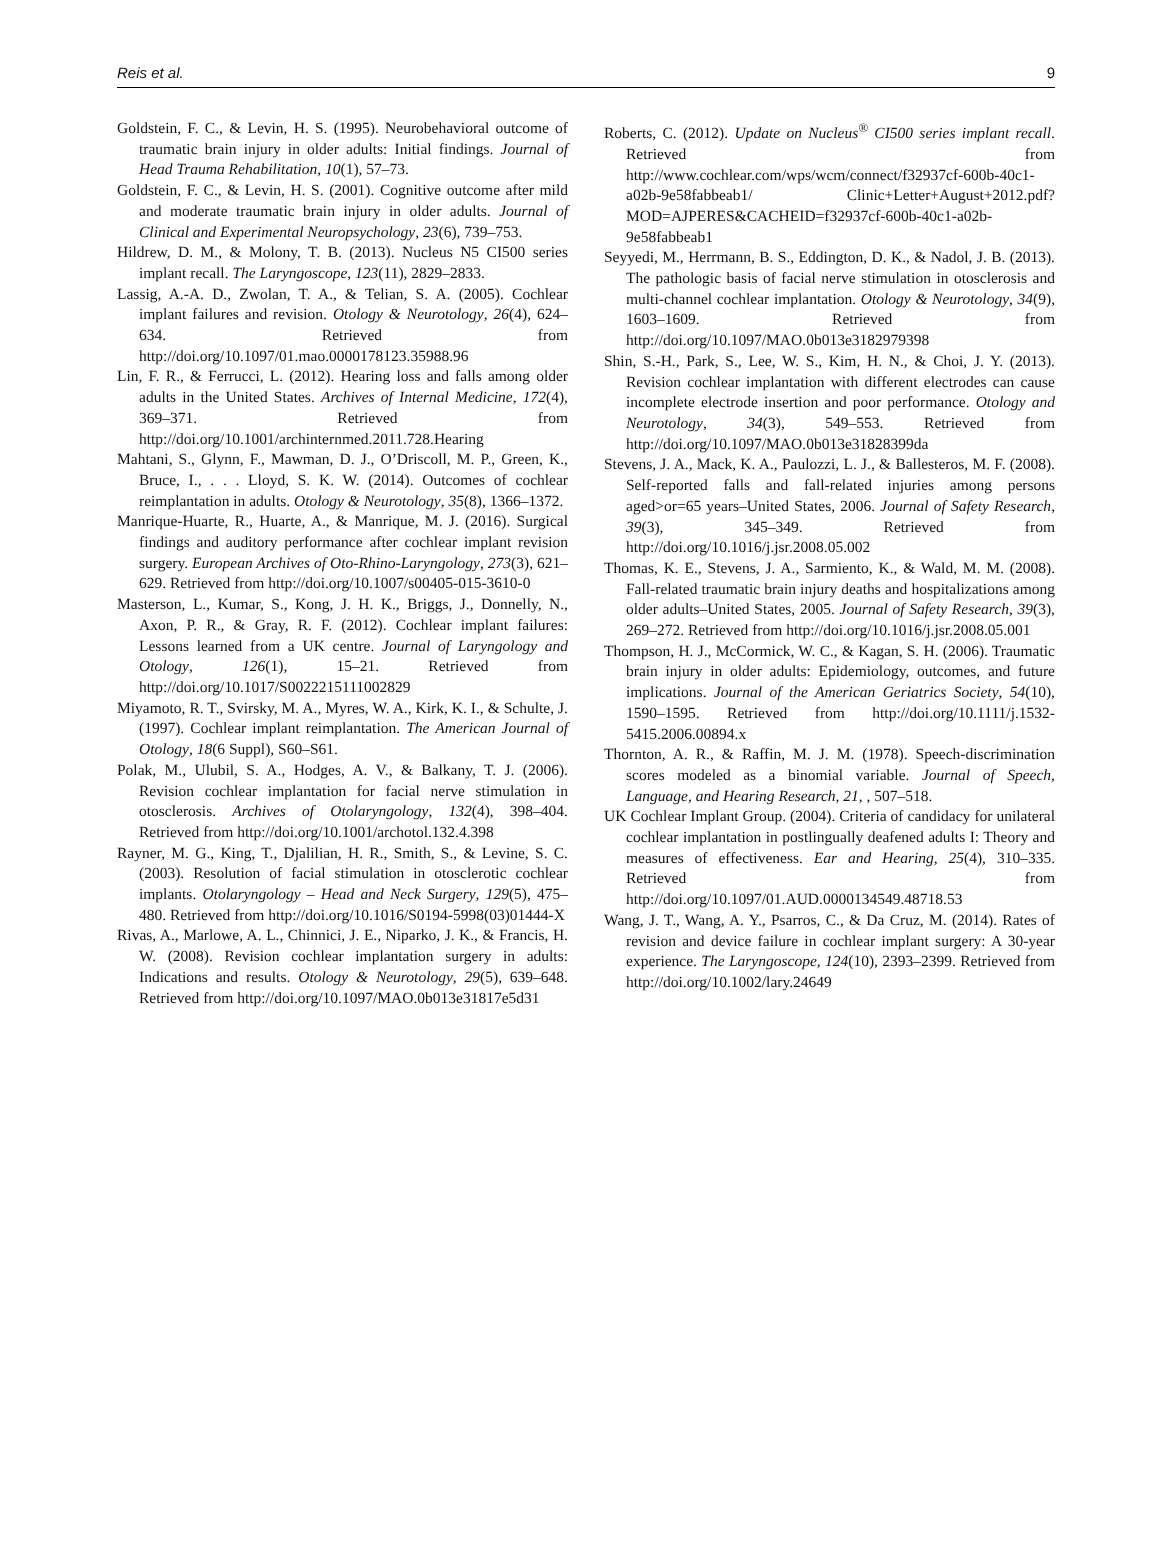Reis et al. 9
Goldstein, F. C., & Levin, H. S. (1995). Neurobehavioral outcome of traumatic brain injury in older adults: Initial findings. Journal of Head Trauma Rehabilitation, 10(1), 57–73.
Goldstein, F. C., & Levin, H. S. (2001). Cognitive outcome after mild and moderate traumatic brain injury in older adults. Journal of Clinical and Experimental Neuropsychology, 23(6), 739–753.
Hildrew, D. M., & Molony, T. B. (2013). Nucleus N5 CI500 series implant recall. The Laryngoscope, 123(11), 2829–2833.
Lassig, A.-A. D., Zwolan, T. A., & Telian, S. A. (2005). Cochlear implant failures and revision. Otology & Neurotology, 26(4), 624–634. Retrieved from http://doi.org/10.1097/01.mao.0000178123.35988.96
Lin, F. R., & Ferrucci, L. (2012). Hearing loss and falls among older adults in the United States. Archives of Internal Medicine, 172(4), 369–371. Retrieved from http://doi.org/10.1001/archinternmed.2011.728.Hearing
Mahtani, S., Glynn, F., Mawman, D. J., O’Driscoll, M. P., Green, K., Bruce, I., . . . Lloyd, S. K. W. (2014). Outcomes of cochlear reimplantation in adults. Otology & Neurotology, 35(8), 1366–1372.
Manrique-Huarte, R., Huarte, A., & Manrique, M. J. (2016). Surgical findings and auditory performance after cochlear implant revision surgery. European Archives of Oto-Rhino-Laryngology, 273(3), 621–629. Retrieved from http://doi.org/10.1007/s00405-015-3610-0
Masterson, L., Kumar, S., Kong, J. H. K., Briggs, J., Donnelly, N., Axon, P. R., & Gray, R. F. (2012). Cochlear implant failures: Lessons learned from a UK centre. Journal of Laryngology and Otology, 126(1), 15–21. Retrieved from http://doi.org/10.1017/S0022215111002829
Miyamoto, R. T., Svirsky, M. A., Myres, W. A., Kirk, K. I., & Schulte, J. (1997). Cochlear implant reimplantation. The American Journal of Otology, 18(6 Suppl), S60–S61.
Polak, M., Ulubil, S. A., Hodges, A. V., & Balkany, T. J. (2006). Revision cochlear implantation for facial nerve stimulation in otosclerosis. Archives of Otolaryngology, 132(4), 398–404. Retrieved from http://doi.org/10.1001/archotol.132.4.398
Rayner, M. G., King, T., Djalilian, H. R., Smith, S., & Levine, S. C. (2003). Resolution of facial stimulation in otosclerotic cochlear implants. Otolaryngology – Head and Neck Surgery, 129(5), 475–480. Retrieved from http://doi.org/10.1016/S0194-5998(03)01444-X
Rivas, A., Marlowe, A. L., Chinnici, J. E., Niparko, J. K., & Francis, H. W. (2008). Revision cochlear implantation surgery in adults: Indications and results. Otology & Neurotology, 29(5), 639–648. Retrieved from http://doi.org/10.1097/MAO.0b013e31817e5d31
Roberts, C. (2012). Update on Nucleus<sup>®</sup> CI500 series implant recall. Retrieved from http://www.cochlear.com/wps/wcm/connect/f32937cf-600b-40c1-a02b-9e58fabbeab1/ Clinic+Letter+August+2012.pdf? MOD=AJPERES&CACHEID=f32937cf-600b-40c1-a02b-9e58fabbeab1
Seyyedi, M., Herrmann, B. S., Eddington, D. K., & Nadol, J. B. (2013). The pathologic basis of facial nerve stimulation in otosclerosis and multi-channel cochlear implantation. Otology & Neurotology, 34(9), 1603–1609. Retrieved from http://doi.org/10.1097/MAO.0b013e3182979398
Shin, S.-H., Park, S., Lee, W. S., Kim, H. N., & Choi, J. Y. (2013). Revision cochlear implantation with different electrodes can cause incomplete electrode insertion and poor performance. Otology and Neurotology, 34(3), 549–553. Retrieved from http://doi.org/10.1097/MAO.0b013e31828399da
Stevens, J. A., Mack, K. A., Paulozzi, L. J., & Ballesteros, M. F. (2008). Self-reported falls and fall-related injuries among persons aged>or=65 years–United States, 2006. Journal of Safety Research, 39(3), 345–349. Retrieved from http://doi.org/10.1016/j.jsr.2008.05.002
Thomas, K. E., Stevens, J. A., Sarmiento, K., & Wald, M. M. (2008). Fall-related traumatic brain injury deaths and hospitalizations among older adults–United States, 2005. Journal of Safety Research, 39(3), 269–272. Retrieved from http://doi.org/10.1016/j.jsr.2008.05.001
Thompson, H. J., McCormick, W. C., & Kagan, S. H. (2006). Traumatic brain injury in older adults: Epidemiology, outcomes, and future implications. Journal of the American Geriatrics Society, 54(10), 1590–1595. Retrieved from http://doi.org/10.1111/j.1532-5415.2006.00894.x
Thornton, A. R., & Raffin, M. J. M. (1978). Speech-discrimination scores modeled as a binomial variable. Journal of Speech, Language, and Hearing Research, 21, , 507–518.
UK Cochlear Implant Group. (2004). Criteria of candidacy for unilateral cochlear implantation in postlingually deafened adults I: Theory and measures of effectiveness. Ear and Hearing, 25(4), 310–335. Retrieved from http://doi.org/10.1097/01.AUD.0000134549.48718.53
Wang, J. T., Wang, A. Y., Psarros, C., & Da Cruz, M. (2014). Rates of revision and device failure in cochlear implant surgery: A 30-year experience. The Laryngoscope, 124(10), 2393–2399. Retrieved from http://doi.org/10.1002/lary.24649